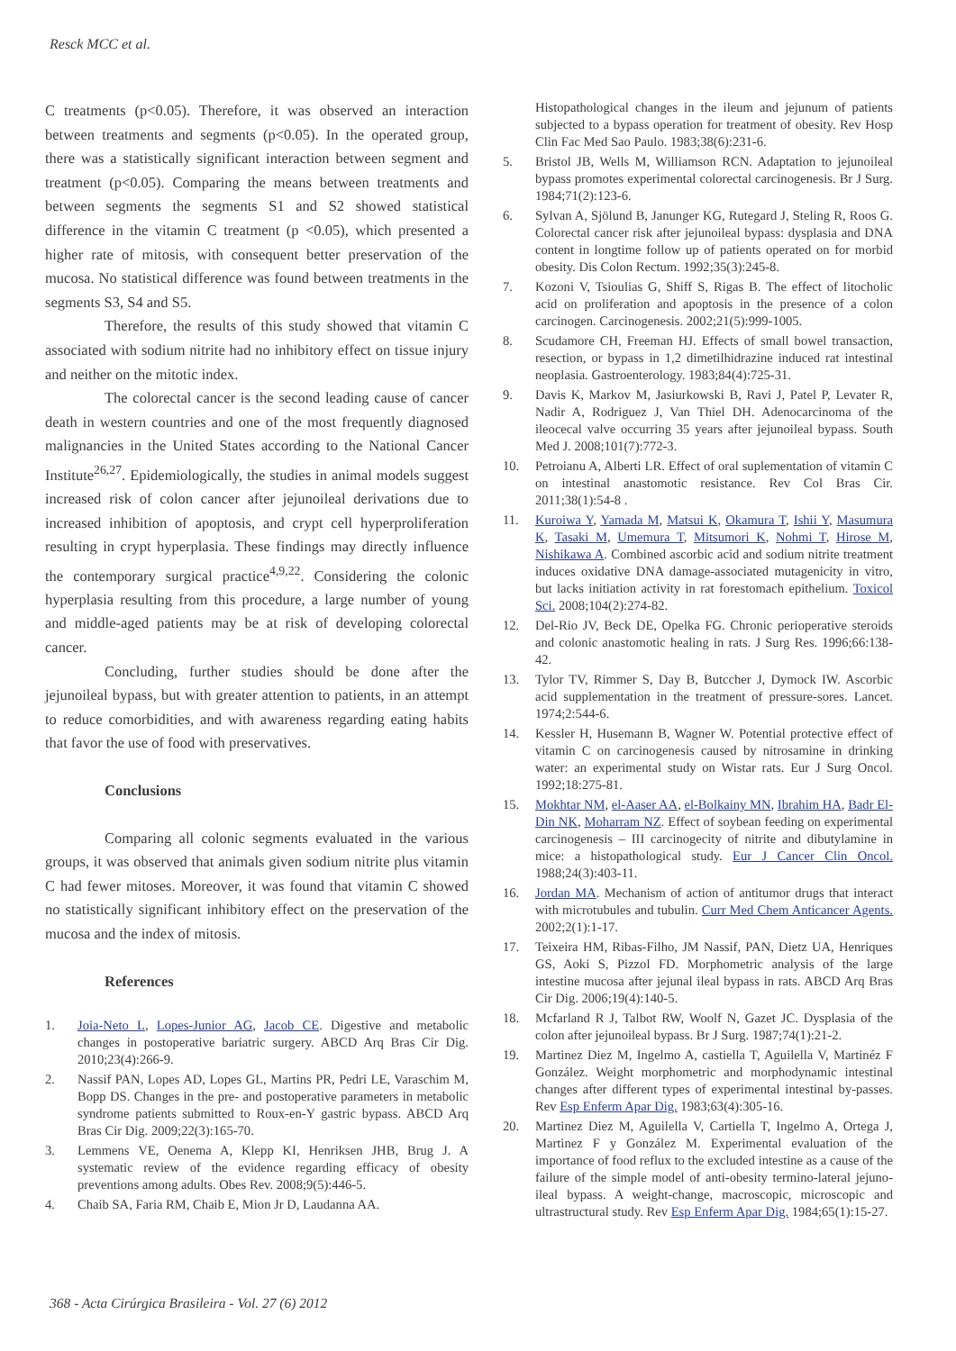Resck MCC et al.
C treatments (p<0.05). Therefore, it was observed an interaction between treatments and segments (p<0.05). In the operated group, there was a statistically significant interaction between segment and treatment (p<0.05). Comparing the means between treatments and between segments the segments S1 and S2 showed statistical difference in the vitamin C treatment (p <0.05), which presented a higher rate of mitosis, with consequent better preservation of the mucosa. No statistical difference was found between treatments in the segments S3, S4 and S5.
Therefore, the results of this study showed that vitamin C associated with sodium nitrite had no inhibitory effect on tissue injury and neither on the mitotic index.
The colorectal cancer is the second leading cause of cancer death in western countries and one of the most frequently diagnosed malignancies in the United States according to the National Cancer Institute<sup>26,27</sup>. Epidemiologically, the studies in animal models suggest increased risk of colon cancer after jejunoileal derivations due to increased inhibition of apoptosis, and crypt cell hyperproliferation resulting in crypt hyperplasia. These findings may directly influence the contemporary surgical practice<sup>4,9,22</sup>. Considering the colonic hyperplasia resulting from this procedure, a large number of young and middle-aged patients may be at risk of developing colorectal cancer.
Concluding, further studies should be done after the jejunoileal bypass, but with greater attention to patients, in an attempt to reduce comorbidities, and with awareness regarding eating habits that favor the use of food with preservatives.
Conclusions
Comparing all colonic segments evaluated in the various groups, it was observed that animals given sodium nitrite plus vitamin C had fewer mitoses. Moreover, it was found that vitamin C showed no statistically significant inhibitory effect on the preservation of the mucosa and the index of mitosis.
References
1. Joia-Neto L, Lopes-Junior AG, Jacob CE. Digestive and metabolic changes in postoperative bariatric surgery. ABCD Arq Bras Cir Dig. 2010;23(4):266-9.
2. Nassif PAN, Lopes AD, Lopes GL, Martins PR, Pedri LE, Varaschim M, Bopp DS. Changes in the pre- and postoperative parameters in metabolic syndrome patients submitted to Roux-en-Y gastric bypass. ABCD Arq Bras Cir Dig. 2009;22(3):165-70.
3. Lemmens VE, Oenema A, Klepp KI, Henriksen JHB, Brug J. A systematic review of the evidence regarding efficacy of obesity preventions among adults. Obes Rev. 2008;9(5):446-5.
4. Chaib SA, Faria RM, Chaib E, Mion Jr D, Laudanna AA.
Histopathological changes in the ileum and jejunum of patients subjected to a bypass operation for treatment of obesity. Rev Hosp Clin Fac Med Sao Paulo. 1983;38(6):231-6.
5. Bristol JB, Wells M, Williamson RCN. Adaptation to jejunoileal bypass promotes experimental colorectal carcinogenesis. Br J Surg. 1984;71(2):123-6.
6. Sylvan A, Sjölund B, Janunger KG, Rutegard J, Steling R, Roos G. Colorectal cancer risk after jejunoileal bypass: dysplasia and DNA content in longtime follow up of patients operated on for morbid obesity. Dis Colon Rectum. 1992;35(3):245-8.
7. Kozoni V, Tsioulias G, Shiff S, Rigas B. The effect of litocholic acid on proliferation and apoptosis in the presence of a colon carcinogen. Carcinogenesis. 2002;21(5):999-1005.
8. Scudamore CH, Freeman HJ. Effects of small bowel transaction, resection, or bypass in 1,2 dimetilhidrazine induced rat intestinal neoplasia. Gastroenterology. 1983;84(4):725-31.
9. Davis K, Markov M, Jasiurkowski B, Ravi J, Patel P, Levater R, Nadir A, Rodriguez J, Van Thiel DH. Adenocarcinoma of the ileocecal valve occurring 35 years after jejunoileal bypass. South Med J. 2008;101(7):772-3.
10. Petroianu A, Alberti LR. Effect of oral suplementation of vitamin C on intestinal anastomotic resistance. Rev Col Bras Cir. 2011;38(1):54-8 .
11. Kuroiwa Y, Yamada M, Matsui K, Okamura T, Ishii Y, Masumura K, Tasaki M, Umemura T, Mitsumori K, Nohmi T, Hirose M, Nishikawa A. Combined ascorbic acid and sodium nitrite treatment induces oxidative DNA damage-associated mutagenicity in vitro, but lacks initiation activity in rat forestomach epithelium. Toxicol Sci. 2008;104(2):274-82.
12. Del-Rio JV, Beck DE, Opelka FG. Chronic perioperative steroids and colonic anastomotic healing in rats. J Surg Res. 1996;66:138-42.
13. Tylor TV, Rimmer S, Day B, Butccher J, Dymock IW. Ascorbic acid supplementation in the treatment of pressure-sores. Lancet. 1974;2:544-6.
14. Kessler H, Husemann B, Wagner W. Potential protective effect of vitamin C on carcinogenesis caused by nitrosamine in drinking water: an experimental study on Wistar rats. Eur J Surg Oncol. 1992;18:275-81.
15. Mokhtar NM, el-Aaser AA, el-Bolkainy MN, Ibrahim HA, Badr El-Din NK, Moharram NZ. Effect of soybean feeding on experimental carcinogenesis – III carcinogecity of nitrite and dibutylamine in mice: a histopathological study. Eur J Cancer Clin Oncol. 1988;24(3):403-11.
16. Jordan MA. Mechanism of action of antitumor drugs that interact with microtubules and tubulin. Curr Med Chem Anticancer Agents. 2002;2(1):1-17.
17. Teixeira HM, Ribas-Filho, JM Nassif, PAN, Dietz UA, Henriques GS, Aoki S, Pizzol FD. Morphometric analysis of the large intestine mucosa after jejunal ileal bypass in rats. ABCD Arq Bras Cir Dig. 2006;19(4):140-5.
18. Mcfarland R J, Talbot RW, Woolf N, Gazet JC. Dysplasia of the colon after jejunoileal bypass. Br J Surg. 1987;74(1):21-2.
19. Martinez Diez M, Ingelmo A, castiella T, Aguilella V, Martinéz F González. Weight morphometric and morphodynamic intestinal changes after different types of experimental intestinal by-passes. Rev Esp Enferm Apar Dig. 1983;63(4):305-16.
20. Martinez Diez M, Aguilella V, Cartiella T, Ingelmo A, Ortega J, Martinez F y González M. Experimental evaluation of the importance of food reflux to the excluded intestine as a cause of the failure of the simple model of anti-obesity termino-lateral jejuno-ileal bypass. A weight-change, macroscopic, microscopic and ultrastructural study. Rev Esp Enferm Apar Dig. 1984;65(1):15-27.
368 - Acta Cirúrgica Brasileira - Vol. 27 (6) 2012